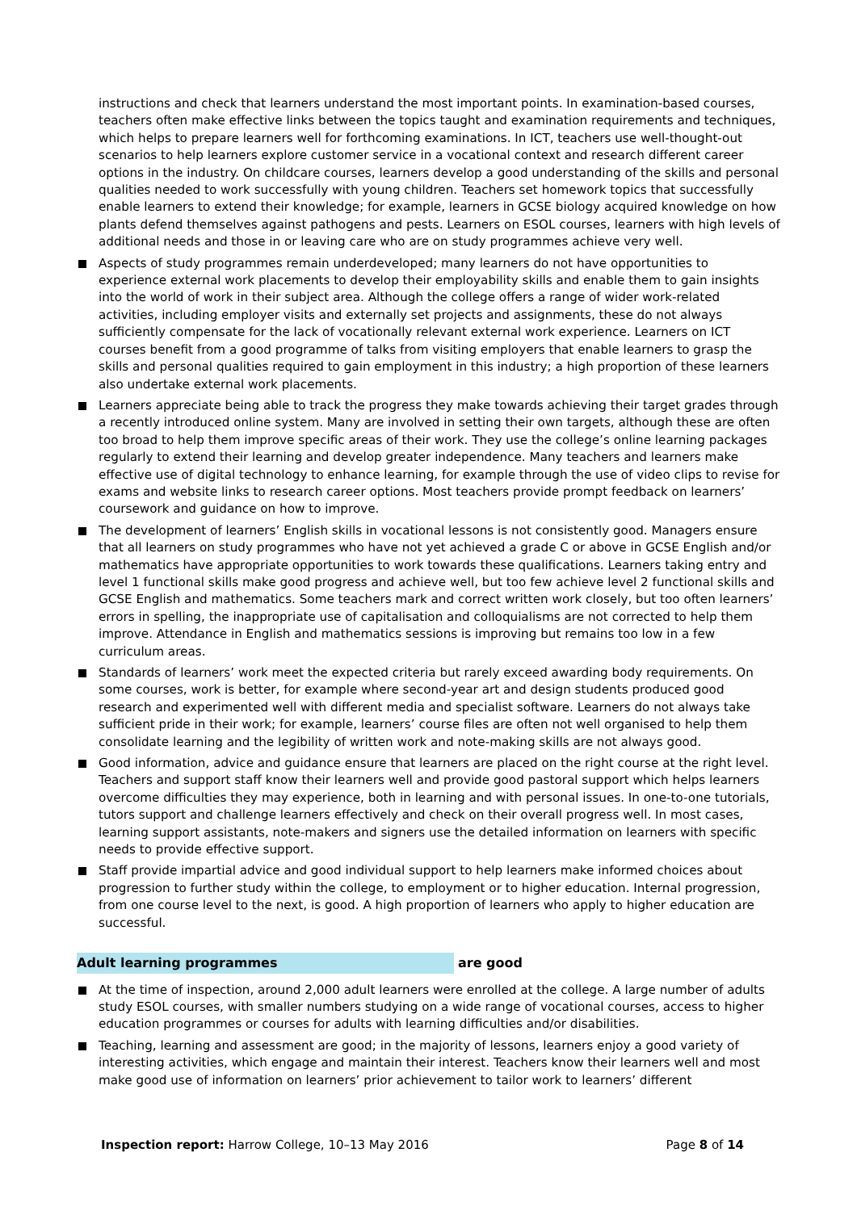instructions and check that learners understand the most important points. In examination-based courses, teachers often make effective links between the topics taught and examination requirements and techniques, which helps to prepare learners well for forthcoming examinations. In ICT, teachers use well-thought-out scenarios to help learners explore customer service in a vocational context and research different career options in the industry. On childcare courses, learners develop a good understanding of the skills and personal qualities needed to work successfully with young children. Teachers set homework topics that successfully enable learners to extend their knowledge; for example, learners in GCSE biology acquired knowledge on how plants defend themselves against pathogens and pests. Learners on ESOL courses, learners with high levels of additional needs and those in or leaving care who are on study programmes achieve very well.
Aspects of study programmes remain underdeveloped; many learners do not have opportunities to experience external work placements to develop their employability skills and enable them to gain insights into the world of work in their subject area. Although the college offers a range of wider work-related activities, including employer visits and externally set projects and assignments, these do not always sufficiently compensate for the lack of vocationally relevant external work experience. Learners on ICT courses benefit from a good programme of talks from visiting employers that enable learners to grasp the skills and personal qualities required to gain employment in this industry; a high proportion of these learners also undertake external work placements.
Learners appreciate being able to track the progress they make towards achieving their target grades through a recently introduced online system. Many are involved in setting their own targets, although these are often too broad to help them improve specific areas of their work. They use the college’s online learning packages regularly to extend their learning and develop greater independence. Many teachers and learners make effective use of digital technology to enhance learning, for example through the use of video clips to revise for exams and website links to research career options. Most teachers provide prompt feedback on learners’ coursework and guidance on how to improve.
The development of learners’ English skills in vocational lessons is not consistently good. Managers ensure that all learners on study programmes who have not yet achieved a grade C or above in GCSE English and/or mathematics have appropriate opportunities to work towards these qualifications. Learners taking entry and level 1 functional skills make good progress and achieve well, but too few achieve level 2 functional skills and GCSE English and mathematics. Some teachers mark and correct written work closely, but too often learners’ errors in spelling, the inappropriate use of capitalisation and colloquialisms are not corrected to help them improve. Attendance in English and mathematics sessions is improving but remains too low in a few curriculum areas.
Standards of learners’ work meet the expected criteria but rarely exceed awarding body requirements. On some courses, work is better, for example where second-year art and design students produced good research and experimented well with different media and specialist software. Learners do not always take sufficient pride in their work; for example, learners’ course files are often not well organised to help them consolidate learning and the legibility of written work and note-making skills are not always good.
Good information, advice and guidance ensure that learners are placed on the right course at the right level. Teachers and support staff know their learners well and provide good pastoral support which helps learners overcome difficulties they may experience, both in learning and with personal issues. In one-to-one tutorials, tutors support and challenge learners effectively and check on their overall progress well. In most cases, learning support assistants, note-makers and signers use the detailed information on learners with specific needs to provide effective support.
Staff provide impartial advice and good individual support to help learners make informed choices about progression to further study within the college, to employment or to higher education. Internal progression, from one course level to the next, is good. A high proportion of learners who apply to higher education are successful.
Adult learning programmes are good
At the time of inspection, around 2,000 adult learners were enrolled at the college. A large number of adults study ESOL courses, with smaller numbers studying on a wide range of vocational courses, access to higher education programmes or courses for adults with learning difficulties and/or disabilities.
Teaching, learning and assessment are good; in the majority of lessons, learners enjoy a good variety of interesting activities, which engage and maintain their interest. Teachers know their learners well and most make good use of information on learners’ prior achievement to tailor work to learners’ different
Inspection report: Harrow College, 10–13 May 2016 Page 8 of 14